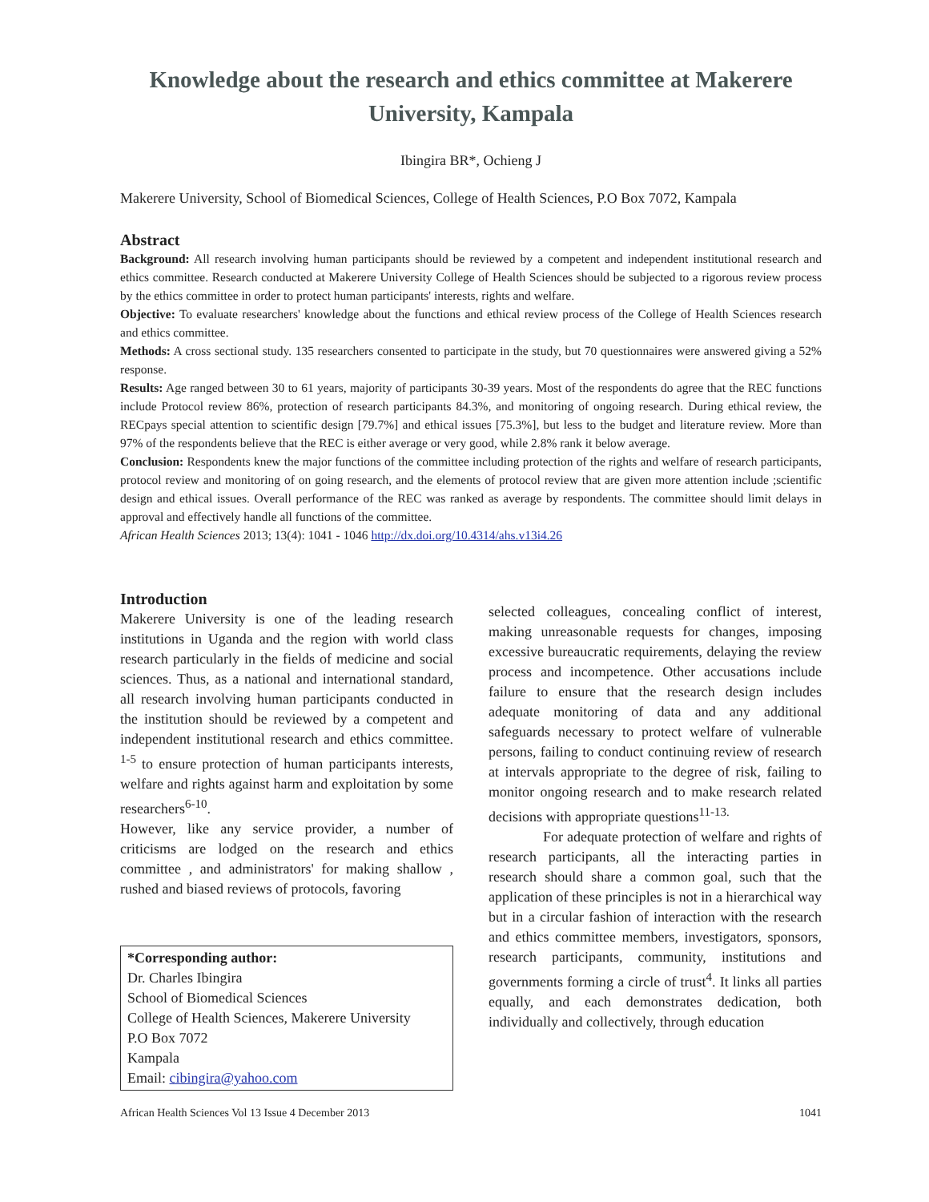Knowledge about the research and ethics committee at Makerere University, Kampala
Ibingira BR*, Ochieng J
Makerere University, School of Biomedical Sciences, College of Health Sciences, P.O Box 7072, Kampala
Abstract
Background: All research involving human participants should be reviewed by a competent and independent institutional research and ethics committee. Research conducted at Makerere University College of Health Sciences should be subjected to a rigorous review process by the ethics committee in order to protect human participants' interests, rights and welfare.
Objective: To evaluate researchers' knowledge about the functions and ethical review process of the College of Health Sciences research and ethics committee.
Methods: A cross sectional study. 135 researchers consented to participate in the study, but 70 questionnaires were answered giving a 52% response.
Results: Age ranged between 30 to 61 years, majority of participants 30-39 years. Most of the respondents do agree that the REC functions include Protocol review 86%, protection of research participants 84.3%, and monitoring of ongoing research. During ethical review, the RECpays special attention to scientific design [79.7%] and ethical issues [75.3%], but less to the budget and literature review. More than 97% of the respondents believe that the REC is either average or very good, while 2.8% rank it below average.
Conclusion: Respondents knew the major functions of the committee including protection of the rights and welfare of research participants, protocol review and monitoring of on going research, and the elements of protocol review that are given more attention include ;scientific design and ethical issues. Overall performance of the REC was ranked as average by respondents. The committee should limit delays in approval and effectively handle all functions of the committee.
African Health Sciences 2013; 13(4): 1041 - 1046 http://dx.doi.org/10.4314/ahs.v13i4.26
Introduction
Makerere University is one of the leading research institutions in Uganda and the region with world class research particularly in the fields of medicine and social sciences. Thus, as a national and international standard, all research involving human participants conducted in the institution should be reviewed by a competent and independent institutional research and ethics committee. <sup>1-5</sup> to ensure protection of human participants interests, welfare and rights against harm and exploitation by some researchers<sup>6-10</sup>.
However, like any service provider, a number of criticisms are lodged on the research and ethics committee , and administrators' for making shallow , rushed and biased reviews of protocols, favoring
*Corresponding author:
Dr. Charles Ibingira
School of Biomedical Sciences
College of Health Sciences, Makerere University
P.O Box 7072
Kampala
Email: cibingira@yahoo.com
selected colleagues, concealing conflict of interest, making unreasonable requests for changes, imposing excessive bureaucratic requirements, delaying the review process and incompetence. Other accusations include failure to ensure that the research design includes adequate monitoring of data and any additional safeguards necessary to protect welfare of vulnerable persons, failing to conduct continuing review of research at intervals appropriate to the degree of risk, failing to monitor ongoing research and to make research related decisions with appropriate questions<sup>11-13.</sup>
For adequate protection of welfare and rights of research participants, all the interacting parties in research should share a common goal, such that the application of these principles is not in a hierarchical way but in a circular fashion of interaction with the research and ethics committee members, investigators, sponsors, research participants, community, institutions and governments forming a circle of trust<sup>4</sup>. It links all parties equally, and each demonstrates dedication, both individually and collectively, through education
African Health Sciences Vol 13 Issue 4 December 2013 1041